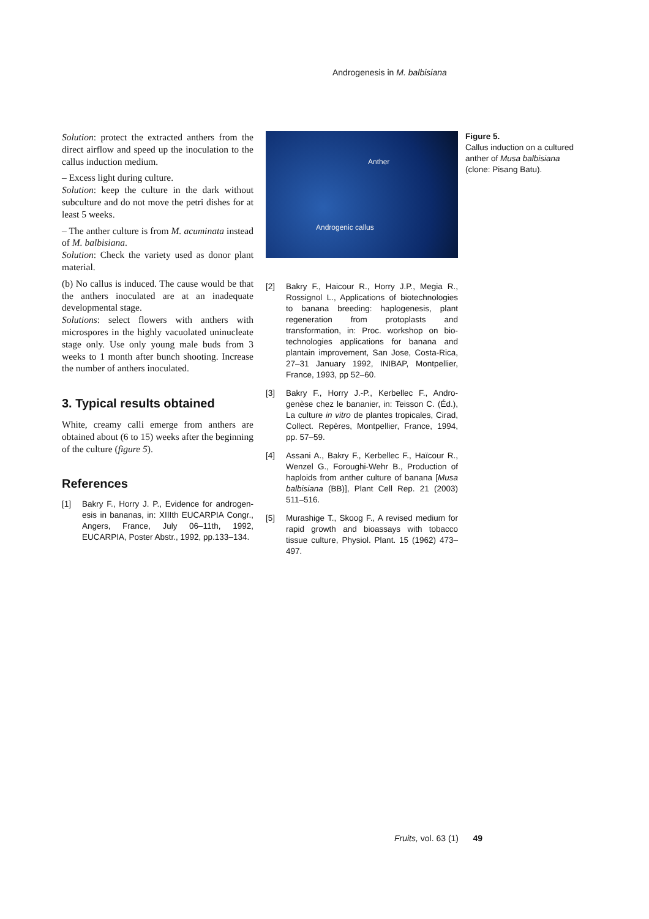Androgenesis in M. balbisiana
Solution: protect the extracted anthers from the direct airflow and speed up the inocu­lation to the callus induction medium.
– Excess light during culture.
Solution: keep the culture in the dark with­out subculture and do not move the petri dishes for at least 5 weeks.
– The anther culture is from M. acuminata instead of M. balbisiana.
Solution: Check the variety used as donor plant material.
(b) No callus is induced. The cause would be that the anthers inoculated are at an inad­equate developmental stage.
Solutions: select flowers with anthers with microspores in the highly vacuolated uni­nucleate stage only. Use only young male buds from 3 weeks to 1 month after bunch shooting. Increase the number of anthers inoculated.
3. Typical results obtained
White, creamy calli emerge from anthers are obtained about (6 to 15) weeks after the beginning of the culture (figure 5).
References
[1] Bakry F., Horry J. P., Evidence for androgen­esis in bananas, in: XIIIth EUCARPIA Congr., Angers, France, July 06–11th, 1992, EUCARPIA, Poster Abstr., 1992, pp.133–134.
Anther
Androgenic callus
[2] Bakry F., Haicour R., Horry J.P., Megia R., Rossignol L., Applications of biotechnolo­gies to banana breeding: haplogenesis, plant regeneration from protoplasts and transformation, in: Proc. workshop on bio­technologies applications for banana and plantain improvement, San Jose, Costa-Rica, 27–31 January 1992, INIBAP, Montpel­lier, France, 1993, pp 52–60.
[3] Bakry F., Horry J.-P., Kerbellec F., Andro­genèse chez le bananier, in: Teisson C. (Éd.), La culture in vitro de plantes tropicales, Cirad, Collect. Repères, Montpellier, France, 1994, pp. 57–59.
[4] Assani A., Bakry F., Kerbellec F., Haïcour R., Wenzel G., Foroughi-Wehr B., Production of haploids from anther culture of banana [Musa balbisiana (BB)], Plant Cell Rep. 21 (2003) 511–516.
[5] Murashige T., Skoog F., A revised medium for rapid growth and bioassays with tobacco tissue culture, Physiol. Plant. 15 (1962) 473–497.
Figure 5.
Callus induction on a cultured anther of Musa balbisiana (clone: Pisang Batu).
Fruits, vol. 63 (1) 49